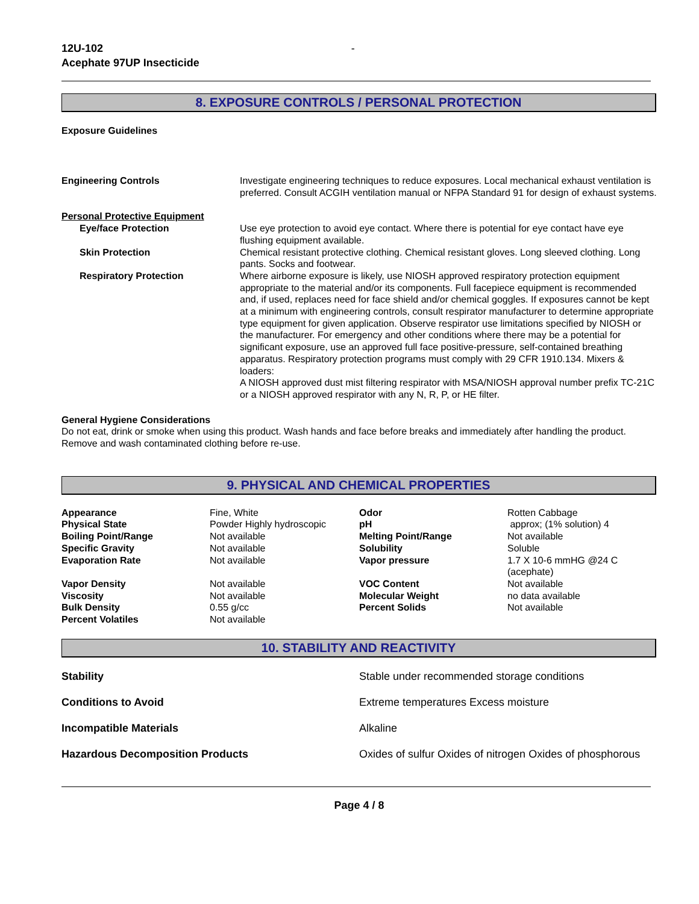12U-102
Acephate 97UP Insecticide
-
8. EXPOSURE CONTROLS / PERSONAL PROTECTION
Exposure Guidelines
| Engineering Controls | Investigate engineering techniques to reduce exposures. Local mechanical exhaust ventilation is preferred. Consult ACGIH ventilation manual or NFPA Standard 91 for design of exhaust systems. |
| Personal Protective Equipment | |
| Eye/face Protection | Use eye protection to avoid eye contact. Where there is potential for eye contact have eye flushing equipment available. |
| Skin Protection | Chemical resistant protective clothing. Chemical resistant gloves. Long sleeved clothing. Long pants. Socks and footwear. |
| Respiratory Protection | Where airborne exposure is likely, use NIOSH approved respiratory protection equipment appropriate to the material and/or its components. Full facepiece equipment is recommended and, if used, replaces need for face shield and/or chemical goggles. If exposures cannot be kept at a minimum with engineering controls, consult respirator manufacturer to determine appropriate type equipment for given application. Observe respirator use limitations specified by NIOSH or the manufacturer. For emergency and other conditions where there may be a potential for significant exposure, use an approved full face positive-pressure, self-contained breathing apparatus. Respiratory protection programs must comply with 29 CFR 1910.134. Mixers & loaders: A NIOSH approved dust mist filtering respirator with MSA/NIOSH approval number prefix TC-21C or a NIOSH approved respirator with any N, R, P, or HE filter. |
General Hygiene Considerations
Do not eat, drink or smoke when using this product. Wash hands and face before breaks and immediately after handling the product. Remove and wash contaminated clothing before re-use.
9. PHYSICAL AND CHEMICAL PROPERTIES
| Appearance | Fine, White | Odor | Rotten Cabbage |
| Physical State | Powder Highly hydroscopic | pH | approx; (1% solution) 4 |
| Boiling Point/Range | Not available | Melting Point/Range | Not available |
| Specific Gravity | Not available | Solubility | Soluble |
| Evaporation Rate | Not available | Vapor pressure | 1.7 X 10-6 mmHG @24 C (acephate) |
| Vapor Density | Not available | VOC Content | Not available |
| Viscosity | Not available | Molecular Weight | no data available |
| Bulk Density | 0.55 g/cc | Percent Solids | Not available |
| Percent Volatiles | Not available | | |
10. STABILITY AND REACTIVITY
| Stability | Stable under recommended storage conditions |
| Conditions to Avoid | Extreme temperatures Excess moisture |
| Incompatible Materials | Alkaline |
| Hazardous Decomposition Products | Oxides of sulfur Oxides of nitrogen Oxides of phosphorous |
Page 4 / 8